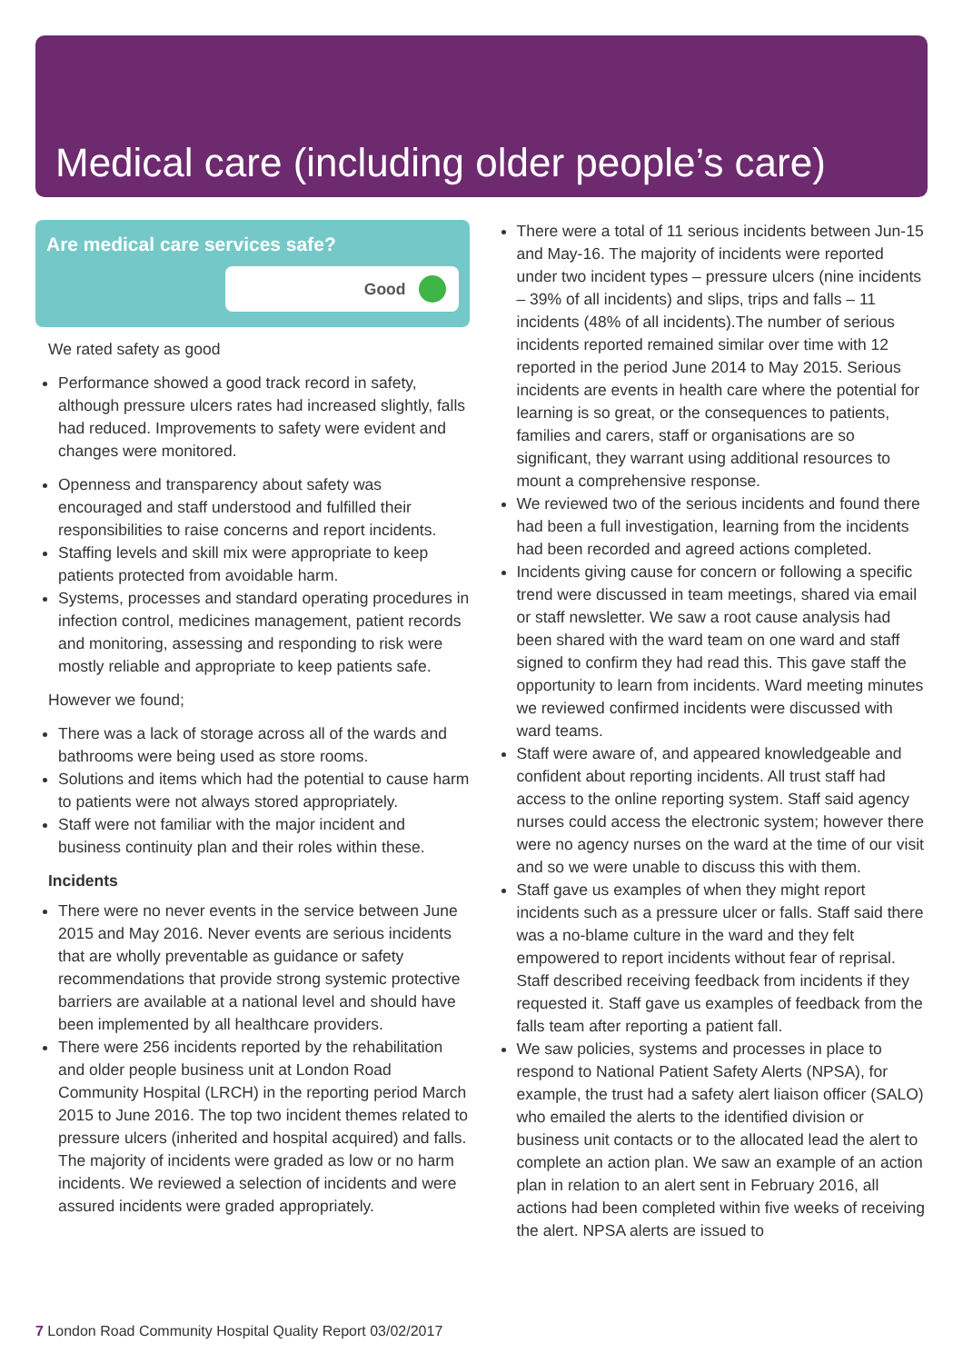Medical care (including older people’s care)
Are medical care services safe?
Good
We rated safety as good
Performance showed a good track record in safety, although pressure ulcers rates had increased slightly, falls had reduced. Improvements to safety were evident and changes were monitored.
Openness and transparency about safety was encouraged and staff understood and fulfilled their responsibilities to raise concerns and report incidents.
Staffing levels and skill mix were appropriate to keep patients protected from avoidable harm.
Systems, processes and standard operating procedures in infection control, medicines management, patient records and monitoring, assessing and responding to risk were mostly reliable and appropriate to keep patients safe.
However we found;
There was a lack of storage across all of the wards and bathrooms were being used as store rooms.
Solutions and items which had the potential to cause harm to patients were not always stored appropriately.
Staff were not familiar with the major incident and business continuity plan and their roles within these.
Incidents
There were no never events in the service between June 2015 and May 2016. Never events are serious incidents that are wholly preventable as guidance or safety recommendations that provide strong systemic protective barriers are available at a national level and should have been implemented by all healthcare providers.
There were 256 incidents reported by the rehabilitation and older people business unit at London Road Community Hospital (LRCH) in the reporting period March 2015 to June 2016. The top two incident themes related to pressure ulcers (inherited and hospital acquired) and falls. The majority of incidents were graded as low or no harm incidents. We reviewed a selection of incidents and were assured incidents were graded appropriately.
There were a total of 11 serious incidents between Jun-15 and May-16. The majority of incidents were reported under two incident types – pressure ulcers (nine incidents – 39% of all incidents) and slips, trips and falls – 11 incidents (48% of all incidents).The number of serious incidents reported remained similar over time with 12 reported in the period June 2014 to May 2015. Serious incidents are events in health care where the potential for learning is so great, or the consequences to patients, families and carers, staff or organisations are so significant, they warrant using additional resources to mount a comprehensive response.
We reviewed two of the serious incidents and found there had been a full investigation, learning from the incidents had been recorded and agreed actions completed.
Incidents giving cause for concern or following a specific trend were discussed in team meetings, shared via email or staff newsletter. We saw a root cause analysis had been shared with the ward team on one ward and staff signed to confirm they had read this. This gave staff the opportunity to learn from incidents. Ward meeting minutes we reviewed confirmed incidents were discussed with ward teams.
Staff were aware of, and appeared knowledgeable and confident about reporting incidents. All trust staff had access to the online reporting system. Staff said agency nurses could access the electronic system; however there were no agency nurses on the ward at the time of our visit and so we were unable to discuss this with them.
Staff gave us examples of when they might report incidents such as a pressure ulcer or falls. Staff said there was a no-blame culture in the ward and they felt empowered to report incidents without fear of reprisal. Staff described receiving feedback from incidents if they requested it. Staff gave us examples of feedback from the falls team after reporting a patient fall.
We saw policies, systems and processes in place to respond to National Patient Safety Alerts (NPSA), for example, the trust had a safety alert liaison officer (SALO) who emailed the alerts to the identified division or business unit contacts or to the allocated lead the alert to complete an action plan. We saw an example of an action plan in relation to an alert sent in February 2016, all actions had been completed within five weeks of receiving the alert. NPSA alerts are issued to
7 London Road Community Hospital Quality Report 03/02/2017